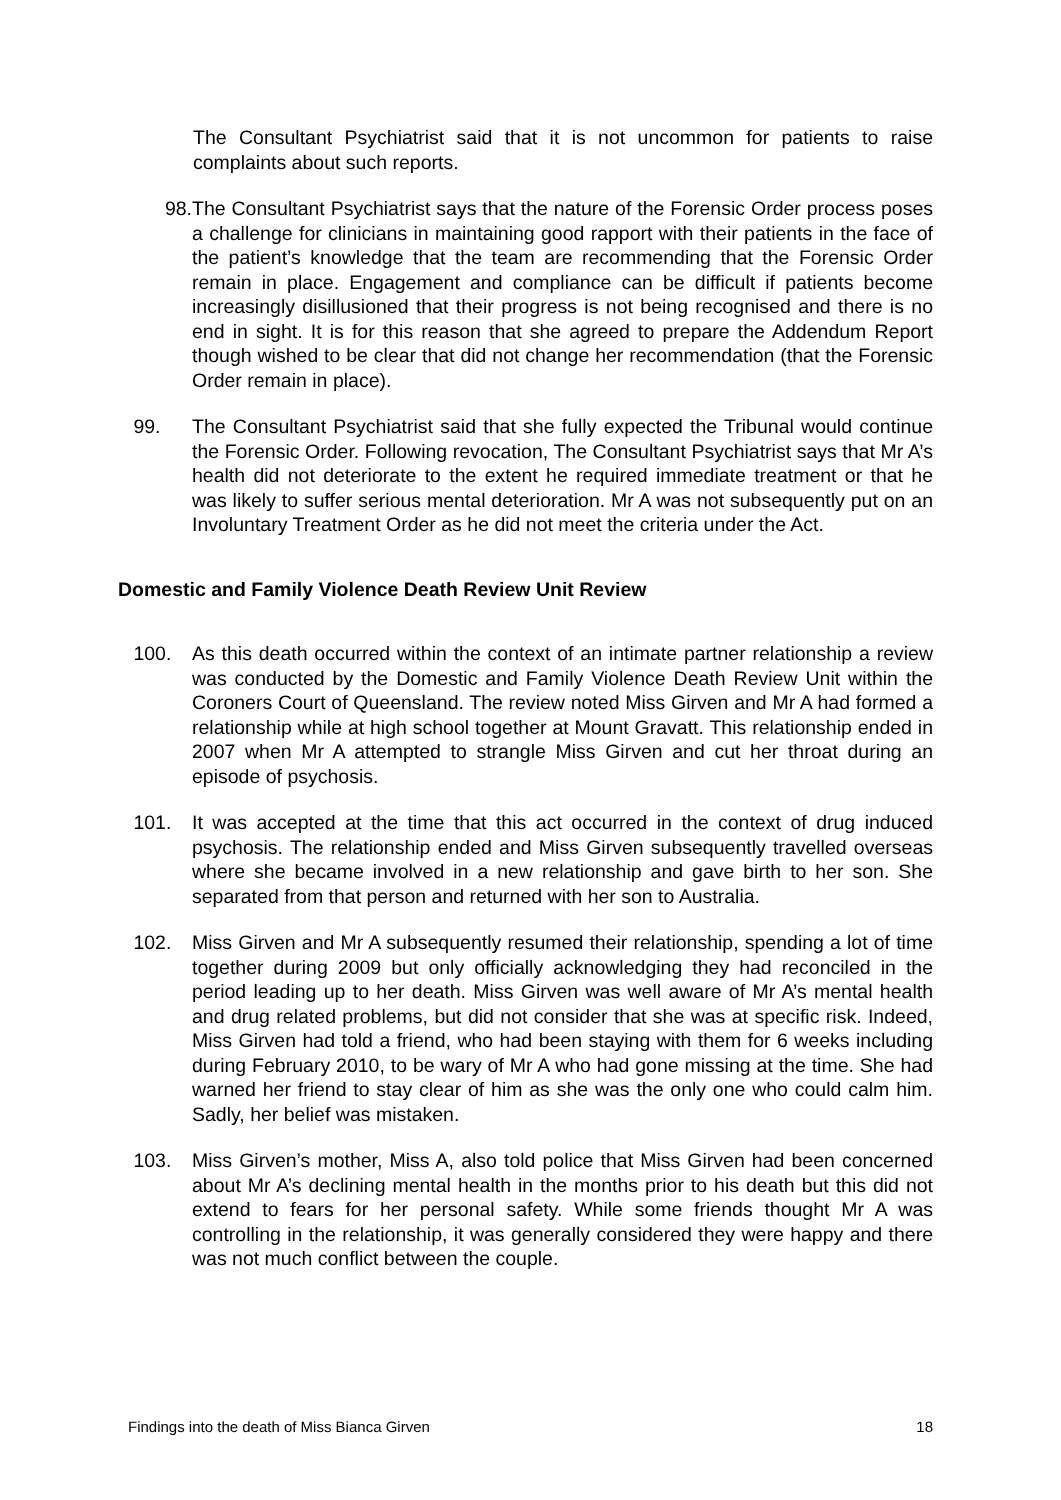The Consultant Psychiatrist said that it is not uncommon for patients to raise complaints about such reports.
98. The Consultant Psychiatrist says that the nature of the Forensic Order process poses a challenge for clinicians in maintaining good rapport with their patients in the face of the patient’s knowledge that the team are recommending that the Forensic Order remain in place. Engagement and compliance can be difficult if patients become increasingly disillusioned that their progress is not being recognised and there is no end in sight. It is for this reason that she agreed to prepare the Addendum Report though wished to be clear that did not change her recommendation (that the Forensic Order remain in place).
99. The Consultant Psychiatrist said that she fully expected the Tribunal would continue the Forensic Order. Following revocation, The Consultant Psychiatrist says that Mr A’s health did not deteriorate to the extent he required immediate treatment or that he was likely to suffer serious mental deterioration. Mr A was not subsequently put on an Involuntary Treatment Order as he did not meet the criteria under the Act.
Domestic and Family Violence Death Review Unit Review
100. As this death occurred within the context of an intimate partner relationship a review was conducted by the Domestic and Family Violence Death Review Unit within the Coroners Court of Queensland. The review noted Miss Girven and Mr A had formed a relationship while at high school together at Mount Gravatt. This relationship ended in 2007 when Mr A attempted to strangle Miss Girven and cut her throat during an episode of psychosis.
101. It was accepted at the time that this act occurred in the context of drug induced psychosis. The relationship ended and Miss Girven subsequently travelled overseas where she became involved in a new relationship and gave birth to her son. She separated from that person and returned with her son to Australia.
102. Miss Girven and Mr A subsequently resumed their relationship, spending a lot of time together during 2009 but only officially acknowledging they had reconciled in the period leading up to her death. Miss Girven was well aware of Mr A’s mental health and drug related problems, but did not consider that she was at specific risk. Indeed, Miss Girven had told a friend, who had been staying with them for 6 weeks including during February 2010, to be wary of Mr A who had gone missing at the time. She had warned her friend to stay clear of him as she was the only one who could calm him. Sadly, her belief was mistaken.
103. Miss Girven’s mother, Miss A, also told police that Miss Girven had been concerned about Mr A’s declining mental health in the months prior to his death but this did not extend to fears for her personal safety. While some friends thought Mr A was controlling in the relationship, it was generally considered they were happy and there was not much conflict between the couple.
Findings into the death of Miss Bianca Girven 18